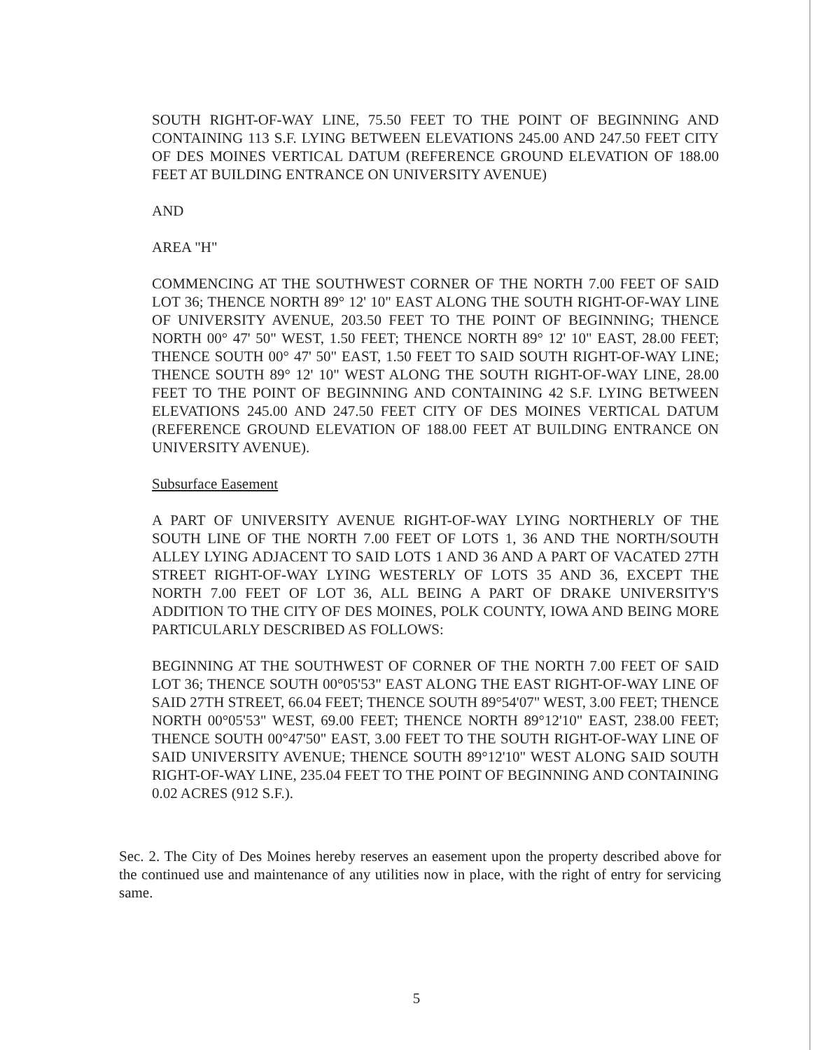SOUTH RIGHT-OF-WAY LINE, 75.50 FEET TO THE POINT OF BEGINNING AND CONTAINING 113 S.F. LYING BETWEEN ELEVATIONS 245.00 AND 247.50 FEET CITY OF DES MOINES VERTICAL DATUM (REFERENCE GROUND ELEVATION OF 188.00 FEET AT BUILDING ENTRANCE ON UNIVERSITY AVENUE)
AND
AREA "H"
COMMENCING AT THE SOUTHWEST CORNER OF THE NORTH 7.00 FEET OF SAID LOT 36; THENCE NORTH 89° 12' 10" EAST ALONG THE SOUTH RIGHT-OF-WAY LINE OF UNIVERSITY AVENUE, 203.50 FEET TO THE POINT OF BEGINNING; THENCE NORTH 00° 47' 50" WEST, 1.50 FEET; THENCE NORTH 89° 12' 10" EAST, 28.00 FEET; THENCE SOUTH 00° 47' 50" EAST, 1.50 FEET TO SAID SOUTH RIGHT-OF-WAY LINE; THENCE SOUTH 89° 12' 10" WEST ALONG THE SOUTH RIGHT-OF-WAY LINE, 28.00 FEET TO THE POINT OF BEGINNING AND CONTAINING 42 S.F. LYING BETWEEN ELEVATIONS 245.00 AND 247.50 FEET CITY OF DES MOINES VERTICAL DATUM (REFERENCE GROUND ELEVATION OF 188.00 FEET AT BUILDING ENTRANCE ON UNIVERSITY AVENUE).
Subsurface Easement
A PART OF UNIVERSITY AVENUE RIGHT-OF-WAY LYING NORTHERLY OF THE SOUTH LINE OF THE NORTH 7.00 FEET OF LOTS 1, 36 AND THE NORTH/SOUTH ALLEY LYING ADJACENT TO SAID LOTS 1 AND 36 AND A PART OF VACATED 27TH STREET RIGHT-OF-WAY LYING WESTERLY OF LOTS 35 AND 36, EXCEPT THE NORTH 7.00 FEET OF LOT 36, ALL BEING A PART OF DRAKE UNIVERSITY'S ADDITION TO THE CITY OF DES MOINES, POLK COUNTY, IOWA AND BEING MORE PARTICULARLY DESCRIBED AS FOLLOWS:
BEGINNING AT THE SOUTHWEST OF CORNER OF THE NORTH 7.00 FEET OF SAID LOT 36; THENCE SOUTH 00°05'53" EAST ALONG THE EAST RIGHT-OF-WAY LINE OF SAID 27TH STREET, 66.04 FEET; THENCE SOUTH 89°54'07" WEST, 3.00 FEET; THENCE NORTH 00°05'53" WEST, 69.00 FEET; THENCE NORTH 89°12'10" EAST, 238.00 FEET; THENCE SOUTH 00°47'50" EAST, 3.00 FEET TO THE SOUTH RIGHT-OF-WAY LINE OF SAID UNIVERSITY AVENUE; THENCE SOUTH 89°12'10" WEST ALONG SAID SOUTH RIGHT-OF-WAY LINE, 235.04 FEET TO THE POINT OF BEGINNING AND CONTAINING 0.02 ACRES (912 S.F.).
Sec. 2. The City of Des Moines hereby reserves an easement upon the property described above for the continued use and maintenance of any utilities now in place, with the right of entry for servicing same.
5